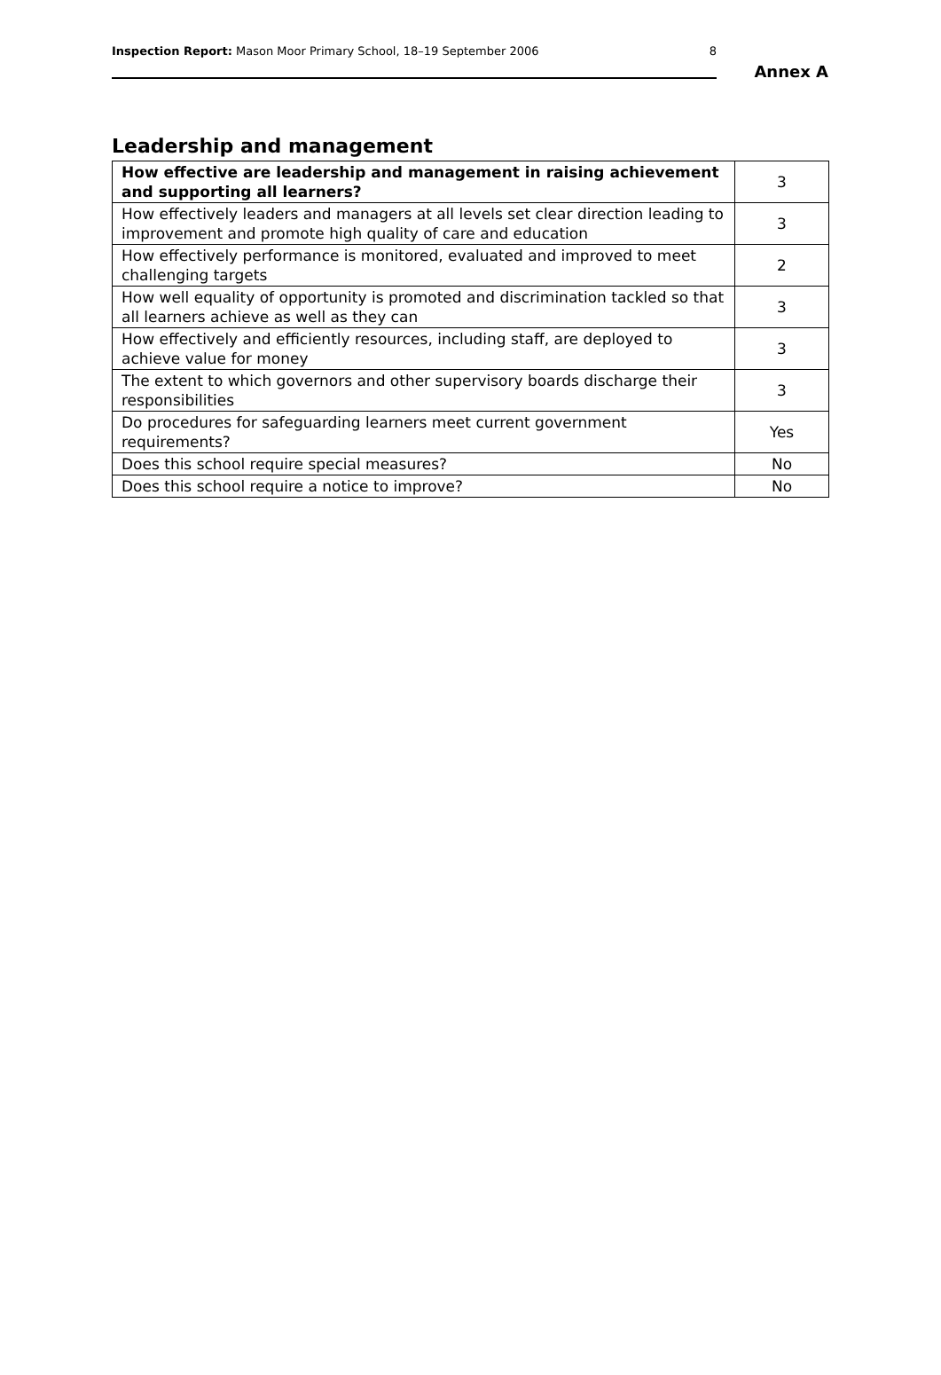Inspection Report: Mason Moor Primary School, 18–19 September 2006 8
Annex A
Leadership and management
| How effective are leadership and management in raising achievement and supporting all learners? | 3 |
| How effectively leaders and managers at all levels set clear direction leading to improvement and promote high quality of care and education | 3 |
| How effectively performance is monitored, evaluated and improved to meet challenging targets | 2 |
| How well equality of opportunity is promoted and discrimination tackled so that all learners achieve as well as they can | 3 |
| How effectively and efficiently resources, including staff, are deployed to achieve value for money | 3 |
| The extent to which governors and other supervisory boards discharge their responsibilities | 3 |
| Do procedures for safeguarding learners meet current government requirements? | Yes |
| Does this school require special measures? | No |
| Does this school require a notice to improve? | No |